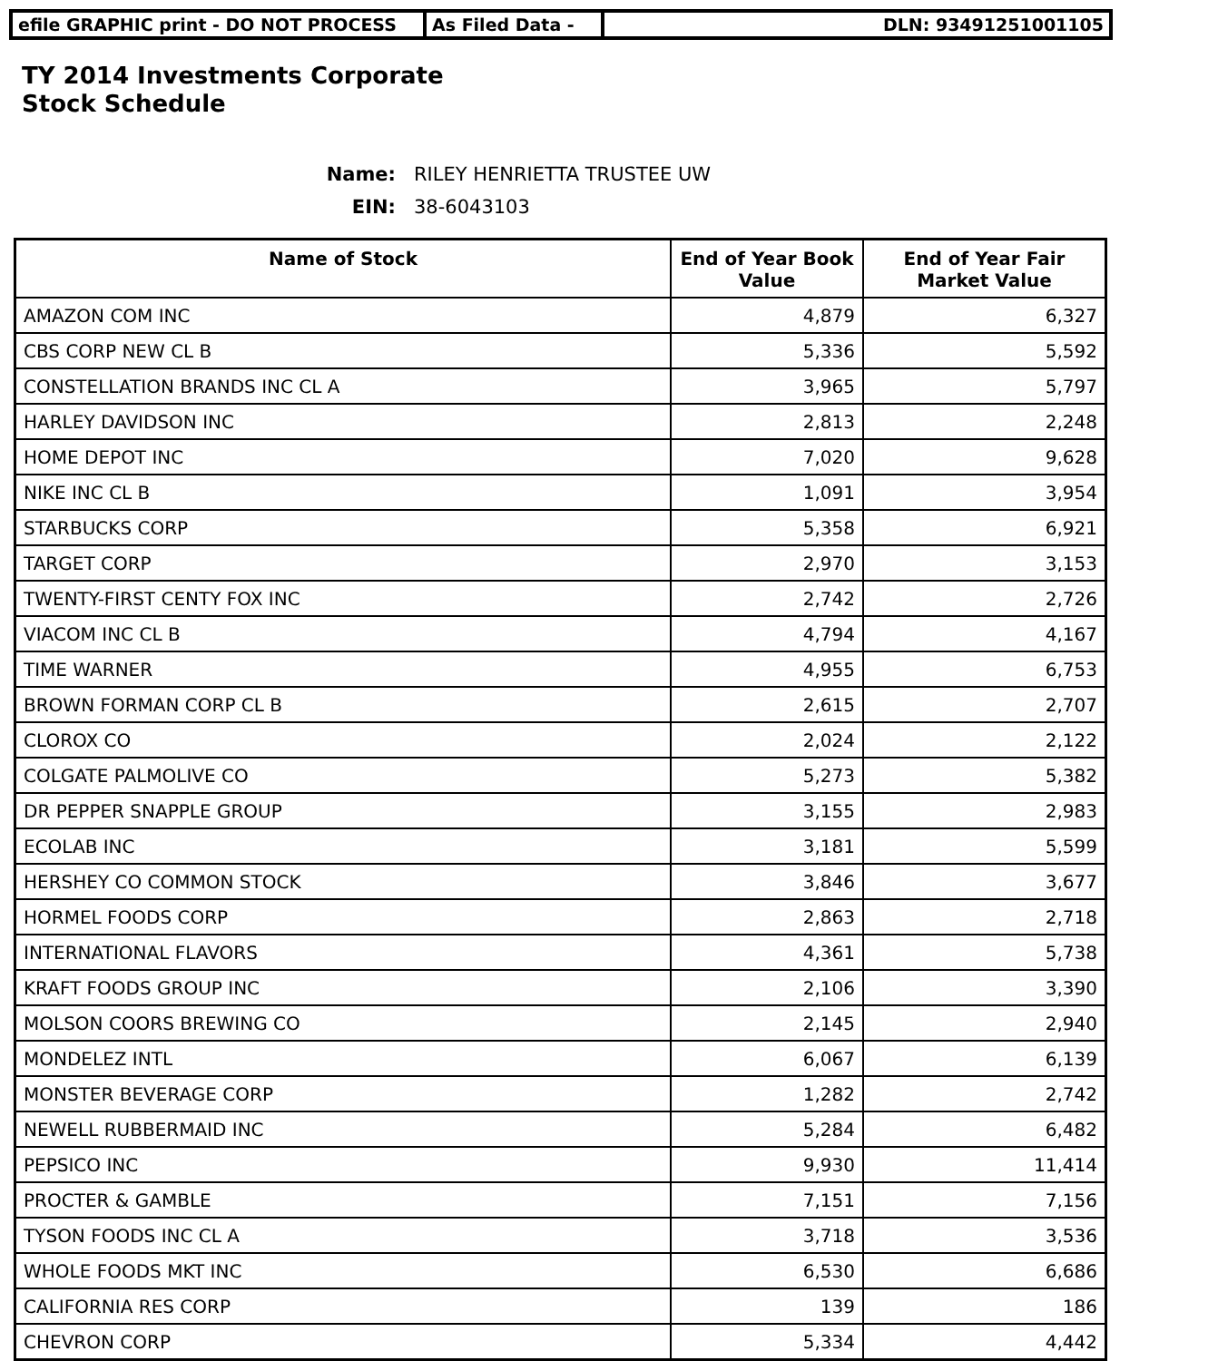efile GRAPHIC print - DO NOT PROCESS As Filed Data - DLN: 93491251001105
TY 2014 Investments Corporate
Stock Schedule
Name: RILEY HENRIETTA TRUSTEE UW
EIN: 38-6043103
| Name of Stock | End of Year Book Value | End of Year Fair Market Value |
| --- | --- | --- |
| AMAZON COM INC | 4,879 | 6,327 |
| CBS CORP NEW CL B | 5,336 | 5,592 |
| CONSTELLATION BRANDS INC CL A | 3,965 | 5,797 |
| HARLEY DAVIDSON INC | 2,813 | 2,248 |
| HOME DEPOT INC | 7,020 | 9,628 |
| NIKE INC CL B | 1,091 | 3,954 |
| STARBUCKS CORP | 5,358 | 6,921 |
| TARGET CORP | 2,970 | 3,153 |
| TWENTY-FIRST CENTY FOX INC | 2,742 | 2,726 |
| VIACOM INC CL B | 4,794 | 4,167 |
| TIME WARNER | 4,955 | 6,753 |
| BROWN FORMAN CORP CL B | 2,615 | 2,707 |
| CLOROX CO | 2,024 | 2,122 |
| COLGATE PALMOLIVE CO | 5,273 | 5,382 |
| DR PEPPER SNAPPLE GROUP | 3,155 | 2,983 |
| ECOLAB INC | 3,181 | 5,599 |
| HERSHEY CO COMMON STOCK | 3,846 | 3,677 |
| HORMEL FOODS CORP | 2,863 | 2,718 |
| INTERNATIONAL FLAVORS | 4,361 | 5,738 |
| KRAFT FOODS GROUP INC | 2,106 | 3,390 |
| MOLSON COORS BREWING CO | 2,145 | 2,940 |
| MONDELEZ INTL | 6,067 | 6,139 |
| MONSTER BEVERAGE CORP | 1,282 | 2,742 |
| NEWELL RUBBERMAID INC | 5,284 | 6,482 |
| PEPSICO INC | 9,930 | 11,414 |
| PROCTER & GAMBLE | 7,151 | 7,156 |
| TYSON FOODS INC CL A | 3,718 | 3,536 |
| WHOLE FOODS MKT INC | 6,530 | 6,686 |
| CALIFORNIA RES CORP | 139 | 186 |
| CHEVRON CORP | 5,334 | 4,442 |